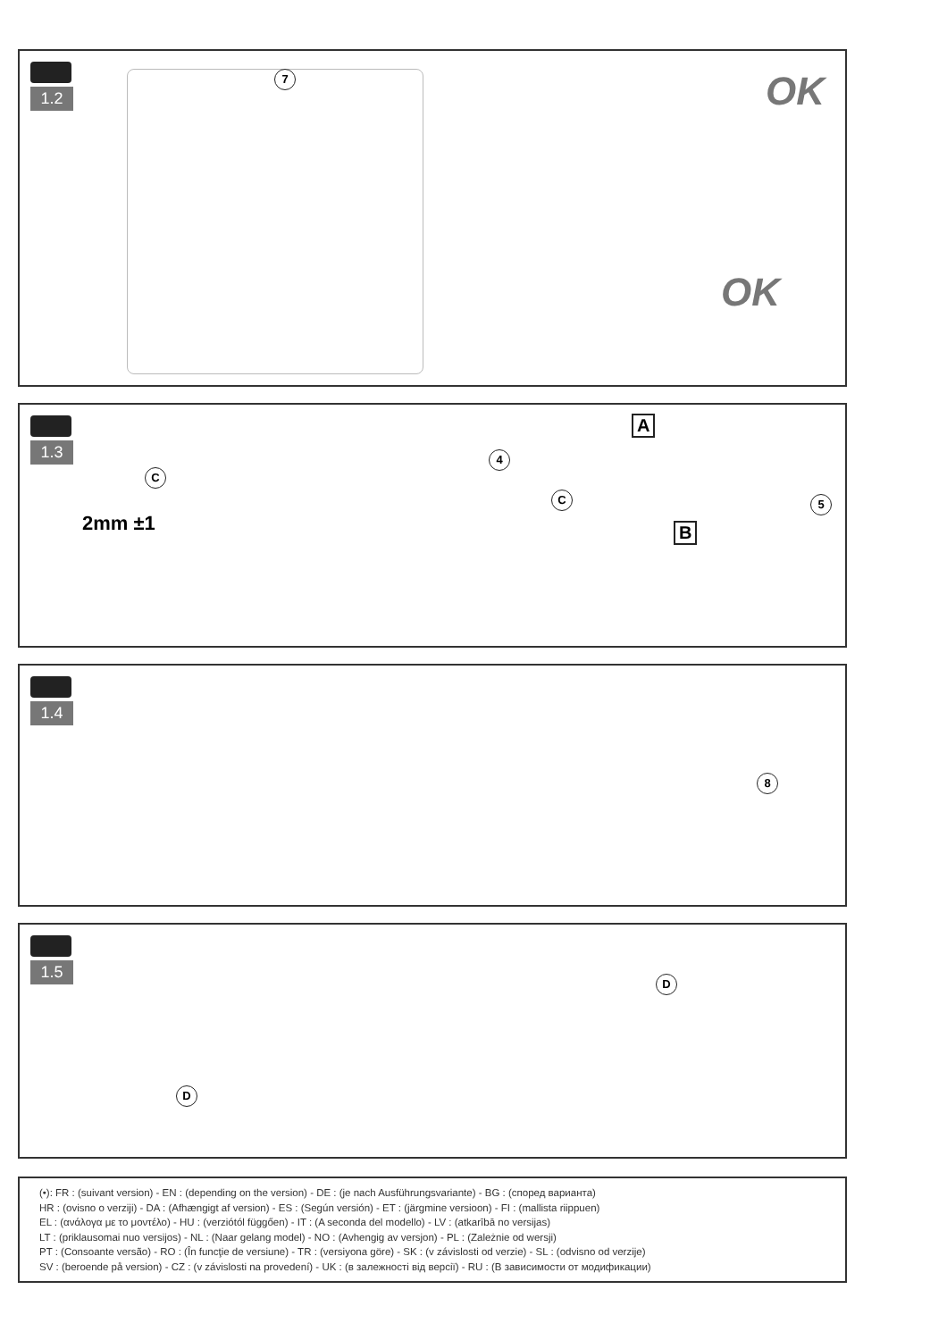1.2 7 OK
OK
1.3
C
2mm ±1
4
C
A
B
5
1.4
8
1.5
D
D
(•): FR : (suivant version) - EN : (depending on the version) - DE : (je nach Ausführungsvariante) - BG : (според варианта)
HR : (ovisno o verziji) - DA : (Afhængigt af version) - ES : (Según versión) - ET : (järgmine versioon) - FI : (mallista riippuen)
EL : (ανάλογα με το μοντέλο) - HU : (verziótól függően) - IT : (A seconda del modello) - LV : (atkarībā no versijas)
LT : (priklausomai nuo versijos) - NL : (Naar gelang model) - NO : (Avhengig av versjon) - PL : (Zależnie od wersji)
PT : (Consoante versão) - RO : (În funcţie de versiune) - TR : (versiyona göre) - SK : (v závislosti od verzie) - SL : (odvisno od verzije)
SV : (beroende på version) - CZ : (v závislosti na provedení) - UK : (в залежності від версії) - RU : (В зависимости от модификации)